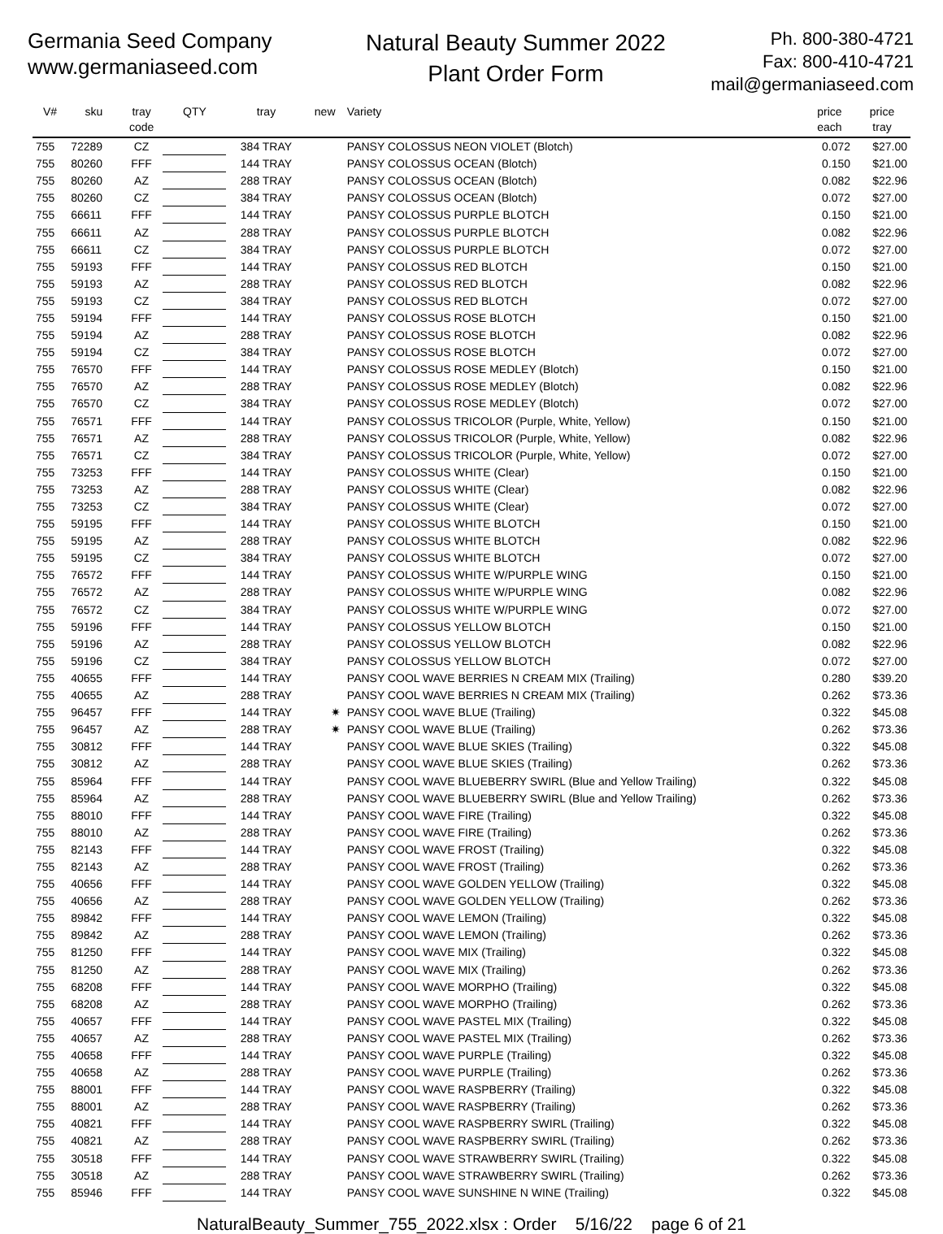Germania Seed Company
www.germaniaseed.com
Natural Beauty Summer 2022
Plant Order Form
Ph. 800-380-4721
Fax: 800-410-4721
mail@germaniaseed.com
| V# | sku | tray code | QTY | tray | new | Variety | price each | price tray |
| --- | --- | --- | --- | --- | --- | --- | --- | --- |
| 755 | 72289 | CZ | | 384 TRAY | | PANSY COLOSSUS NEON VIOLET (Blotch) | 0.072 | $27.00 |
| 755 | 80260 | FFF | | 144 TRAY | | PANSY COLOSSUS OCEAN (Blotch) | 0.150 | $21.00 |
| 755 | 80260 | AZ | | 288 TRAY | | PANSY COLOSSUS OCEAN (Blotch) | 0.082 | $22.96 |
| 755 | 80260 | CZ | | 384 TRAY | | PANSY COLOSSUS OCEAN (Blotch) | 0.072 | $27.00 |
| 755 | 66611 | FFF | | 144 TRAY | | PANSY COLOSSUS PURPLE BLOTCH | 0.150 | $21.00 |
| 755 | 66611 | AZ | | 288 TRAY | | PANSY COLOSSUS PURPLE BLOTCH | 0.082 | $22.96 |
| 755 | 66611 | CZ | | 384 TRAY | | PANSY COLOSSUS PURPLE BLOTCH | 0.072 | $27.00 |
| 755 | 59193 | FFF | | 144 TRAY | | PANSY COLOSSUS RED BLOTCH | 0.150 | $21.00 |
| 755 | 59193 | AZ | | 288 TRAY | | PANSY COLOSSUS RED BLOTCH | 0.082 | $22.96 |
| 755 | 59193 | CZ | | 384 TRAY | | PANSY COLOSSUS RED BLOTCH | 0.072 | $27.00 |
| 755 | 59194 | FFF | | 144 TRAY | | PANSY COLOSSUS ROSE BLOTCH | 0.150 | $21.00 |
| 755 | 59194 | AZ | | 288 TRAY | | PANSY COLOSSUS ROSE BLOTCH | 0.082 | $22.96 |
| 755 | 59194 | CZ | | 384 TRAY | | PANSY COLOSSUS ROSE BLOTCH | 0.072 | $27.00 |
| 755 | 76570 | FFF | | 144 TRAY | | PANSY COLOSSUS ROSE MEDLEY (Blotch) | 0.150 | $21.00 |
| 755 | 76570 | AZ | | 288 TRAY | | PANSY COLOSSUS ROSE MEDLEY (Blotch) | 0.082 | $22.96 |
| 755 | 76570 | CZ | | 384 TRAY | | PANSY COLOSSUS ROSE MEDLEY (Blotch) | 0.072 | $27.00 |
| 755 | 76571 | FFF | | 144 TRAY | | PANSY COLOSSUS TRICOLOR (Purple, White, Yellow) | 0.150 | $21.00 |
| 755 | 76571 | AZ | | 288 TRAY | | PANSY COLOSSUS TRICOLOR (Purple, White, Yellow) | 0.082 | $22.96 |
| 755 | 76571 | CZ | | 384 TRAY | | PANSY COLOSSUS TRICOLOR (Purple, White, Yellow) | 0.072 | $27.00 |
| 755 | 73253 | FFF | | 144 TRAY | | PANSY COLOSSUS WHITE (Clear) | 0.150 | $21.00 |
| 755 | 73253 | AZ | | 288 TRAY | | PANSY COLOSSUS WHITE (Clear) | 0.082 | $22.96 |
| 755 | 73253 | CZ | | 384 TRAY | | PANSY COLOSSUS WHITE (Clear) | 0.072 | $27.00 |
| 755 | 59195 | FFF | | 144 TRAY | | PANSY COLOSSUS WHITE BLOTCH | 0.150 | $21.00 |
| 755 | 59195 | AZ | | 288 TRAY | | PANSY COLOSSUS WHITE BLOTCH | 0.082 | $22.96 |
| 755 | 59195 | CZ | | 384 TRAY | | PANSY COLOSSUS WHITE BLOTCH | 0.072 | $27.00 |
| 755 | 76572 | FFF | | 144 TRAY | | PANSY COLOSSUS WHITE W/PURPLE WING | 0.150 | $21.00 |
| 755 | 76572 | AZ | | 288 TRAY | | PANSY COLOSSUS WHITE W/PURPLE WING | 0.082 | $22.96 |
| 755 | 76572 | CZ | | 384 TRAY | | PANSY COLOSSUS WHITE W/PURPLE WING | 0.072 | $27.00 |
| 755 | 59196 | FFF | | 144 TRAY | | PANSY COLOSSUS YELLOW BLOTCH | 0.150 | $21.00 |
| 755 | 59196 | AZ | | 288 TRAY | | PANSY COLOSSUS YELLOW BLOTCH | 0.082 | $22.96 |
| 755 | 59196 | CZ | | 384 TRAY | | PANSY COLOSSUS YELLOW BLOTCH | 0.072 | $27.00 |
| 755 | 40655 | FFF | | 144 TRAY | | PANSY COOL WAVE BERRIES N CREAM MIX (Trailing) | 0.280 | $39.20 |
| 755 | 40655 | AZ | | 288 TRAY | | PANSY COOL WAVE BERRIES N CREAM MIX (Trailing) | 0.262 | $73.36 |
| 755 | 96457 | FFF | | 144 TRAY | ✷ | PANSY COOL WAVE BLUE (Trailing) | 0.322 | $45.08 |
| 755 | 96457 | AZ | | 288 TRAY | ✷ | PANSY COOL WAVE BLUE (Trailing) | 0.262 | $73.36 |
| 755 | 30812 | FFF | | 144 TRAY | | PANSY COOL WAVE BLUE SKIES (Trailing) | 0.322 | $45.08 |
| 755 | 30812 | AZ | | 288 TRAY | | PANSY COOL WAVE BLUE SKIES (Trailing) | 0.262 | $73.36 |
| 755 | 85964 | FFF | | 144 TRAY | | PANSY COOL WAVE BLUEBERRY SWIRL (Blue and Yellow Trailing) | 0.322 | $45.08 |
| 755 | 85964 | AZ | | 288 TRAY | | PANSY COOL WAVE BLUEBERRY SWIRL (Blue and Yellow Trailing) | 0.262 | $73.36 |
| 755 | 88010 | FFF | | 144 TRAY | | PANSY COOL WAVE FIRE (Trailing) | 0.322 | $45.08 |
| 755 | 88010 | AZ | | 288 TRAY | | PANSY COOL WAVE FIRE (Trailing) | 0.262 | $73.36 |
| 755 | 82143 | FFF | | 144 TRAY | | PANSY COOL WAVE FROST (Trailing) | 0.322 | $45.08 |
| 755 | 82143 | AZ | | 288 TRAY | | PANSY COOL WAVE FROST (Trailing) | 0.262 | $73.36 |
| 755 | 40656 | FFF | | 144 TRAY | | PANSY COOL WAVE GOLDEN YELLOW (Trailing) | 0.322 | $45.08 |
| 755 | 40656 | AZ | | 288 TRAY | | PANSY COOL WAVE GOLDEN YELLOW (Trailing) | 0.262 | $73.36 |
| 755 | 89842 | FFF | | 144 TRAY | | PANSY COOL WAVE LEMON (Trailing) | 0.322 | $45.08 |
| 755 | 89842 | AZ | | 288 TRAY | | PANSY COOL WAVE LEMON (Trailing) | 0.262 | $73.36 |
| 755 | 81250 | FFF | | 144 TRAY | | PANSY COOL WAVE MIX (Trailing) | 0.322 | $45.08 |
| 755 | 81250 | AZ | | 288 TRAY | | PANSY COOL WAVE MIX (Trailing) | 0.262 | $73.36 |
| 755 | 68208 | FFF | | 144 TRAY | | PANSY COOL WAVE MORPHO (Trailing) | 0.322 | $45.08 |
| 755 | 68208 | AZ | | 288 TRAY | | PANSY COOL WAVE MORPHO (Trailing) | 0.262 | $73.36 |
| 755 | 40657 | FFF | | 144 TRAY | | PANSY COOL WAVE PASTEL MIX (Trailing) | 0.322 | $45.08 |
| 755 | 40657 | AZ | | 288 TRAY | | PANSY COOL WAVE PASTEL MIX (Trailing) | 0.262 | $73.36 |
| 755 | 40658 | FFF | | 144 TRAY | | PANSY COOL WAVE PURPLE (Trailing) | 0.322 | $45.08 |
| 755 | 40658 | AZ | | 288 TRAY | | PANSY COOL WAVE PURPLE (Trailing) | 0.262 | $73.36 |
| 755 | 88001 | FFF | | 144 TRAY | | PANSY COOL WAVE RASPBERRY (Trailing) | 0.322 | $45.08 |
| 755 | 88001 | AZ | | 288 TRAY | | PANSY COOL WAVE RASPBERRY (Trailing) | 0.262 | $73.36 |
| 755 | 40821 | FFF | | 144 TRAY | | PANSY COOL WAVE RASPBERRY SWIRL (Trailing) | 0.322 | $45.08 |
| 755 | 40821 | AZ | | 288 TRAY | | PANSY COOL WAVE RASPBERRY SWIRL (Trailing) | 0.262 | $73.36 |
| 755 | 30518 | FFF | | 144 TRAY | | PANSY COOL WAVE STRAWBERRY SWIRL (Trailing) | 0.322 | $45.08 |
| 755 | 30518 | AZ | | 288 TRAY | | PANSY COOL WAVE STRAWBERRY SWIRL (Trailing) | 0.262 | $73.36 |
| 755 | 85946 | FFF | | 144 TRAY | | PANSY COOL WAVE SUNSHINE N WINE (Trailing) | 0.322 | $45.08 |
NaturalBeauty_Summer_755_2022.xlsx : Order 5/16/22 page 6 of 21